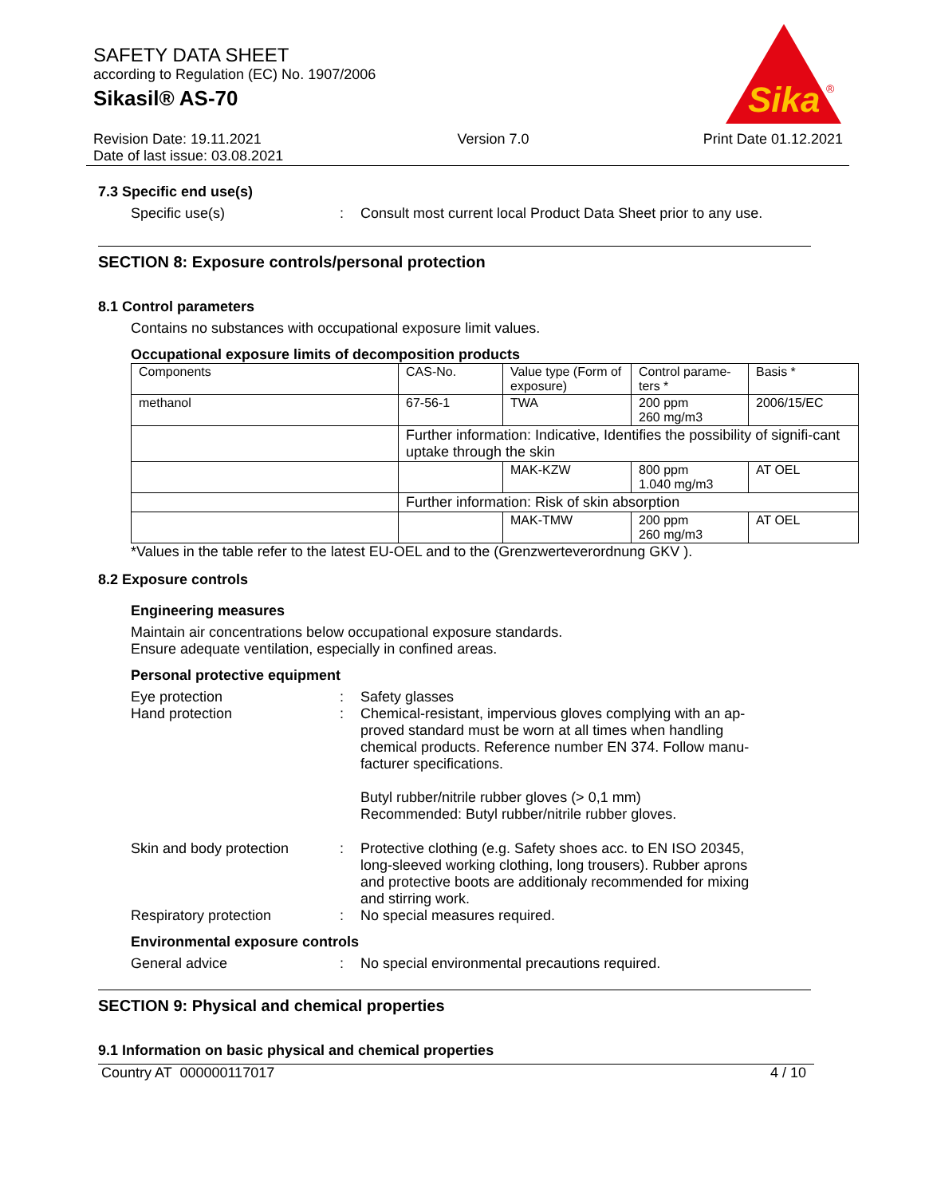SAFETY DATA SHEET
according to Regulation (EC) No. 1907/2006
Sikasil® AS-70
Sika
®
Revision Date: 19.11.2021
Date of last issue: 03.08.2021
Version 7.0 Print Date 01.12.2021
7.3 Specific end use(s)
Specific use(s) : Consult most current local Product Data Sheet prior to any use.
SECTION 8: Exposure controls/personal protection
8.1 Control parameters
Contains no substances with occupational exposure limit values.
Occupational exposure limits of decomposition products
| Components | CAS-No. | Value type (Form of exposure) | Control parame-ters * | Basis * |
| --- | --- | --- | --- | --- |
| methanol | 67-56-1 | TWA | 200 ppm 260 mg/m3 | 2006/15/EC |
| | Further information: Indicative, Identifies the possibility of signifi-cant uptake through the skin | | | |
| | | MAK-KZW | 800 ppm 1.040 mg/m3 | AT OEL |
| | Further information: Risk of skin absorption | | | |
| | | MAK-TMW | 200 ppm 260 mg/m3 | AT OEL |
*Values in the table refer to the latest EU-OEL and to the (Grenzwerteverordnung GKV ).
8.2 Exposure controls
Engineering measures
Maintain air concentrations below occupational exposure standards.
Ensure adequate ventilation, especially in confined areas.
Personal protective equipment
Eye protection : Safety glasses
Hand protection : Chemical-resistant, impervious gloves complying with an ap-proved standard must be worn at all times when handling chemical products. Reference number EN 374. Follow manu-facturer specifications.
Butyl rubber/nitrile rubber gloves (> 0,1 mm)
Recommended: Butyl rubber/nitrile rubber gloves.
Skin and body protection : Protective clothing (e.g. Safety shoes acc. to EN ISO 20345, long-sleeved working clothing, long trousers). Rubber aprons and protective boots are additionaly recommended for mixing and stirring work.
Respiratory protection : No special measures required.
Environmental exposure controls
General advice : No special environmental precautions required.
SECTION 9: Physical and chemical properties
9.1 Information on basic physical and chemical properties
Country AT 000000117017 4 / 10